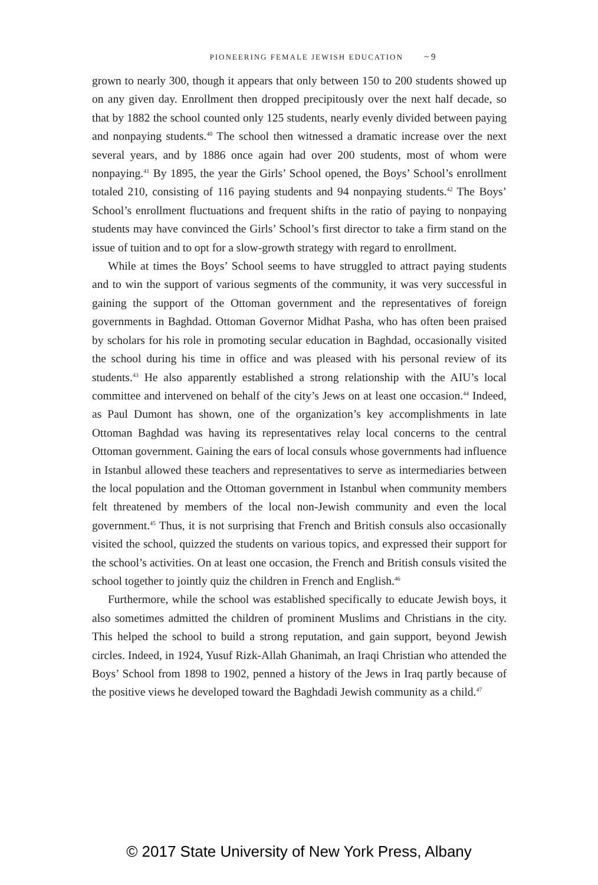PIONEERING FEMALE JEWISH EDUCATION ~ 9
grown to nearly 300, though it appears that only between 150 to 200 students showed up on any given day. Enrollment then dropped precipitously over the next half decade, so that by 1882 the school counted only 125 students, nearly evenly divided between paying and nonpaying students.<sup>40</sup> The school then witnessed a dramatic increase over the next several years, and by 1886 once again had over 200 students, most of whom were nonpaying.<sup>41</sup> By 1895, the year the Girls’ School opened, the Boys’ School’s enrollment totaled 210, consisting of 116 paying students and 94 nonpaying students.<sup>42</sup> The Boys’ School’s enrollment fluctuations and frequent shifts in the ratio of paying to nonpaying students may have convinced the Girls’ School’s first director to take a firm stand on the issue of tuition and to opt for a slow-growth strategy with regard to enrollment.
While at times the Boys’ School seems to have struggled to attract paying students and to win the support of various segments of the community, it was very successful in gaining the support of the Ottoman government and the representatives of foreign governments in Baghdad. Ottoman Governor Midhat Pasha, who has often been praised by scholars for his role in promoting secular education in Baghdad, occasionally visited the school during his time in office and was pleased with his personal review of its students.<sup>43</sup> He also apparently established a strong relationship with the AIU’s local committee and intervened on behalf of the city’s Jews on at least one occasion.<sup>44</sup> Indeed, as Paul Dumont has shown, one of the organization’s key accomplishments in late Ottoman Baghdad was having its representatives relay local concerns to the central Ottoman government. Gaining the ears of local consuls whose governments had influence in Istanbul allowed these teachers and representatives to serve as intermediaries between the local population and the Ottoman government in Istanbul when community members felt threatened by members of the local non-Jewish community and even the local government.<sup>45</sup> Thus, it is not surprising that French and British consuls also occasionally visited the school, quizzed the students on various topics, and expressed their support for the school’s activities. On at least one occasion, the French and British consuls visited the school together to jointly quiz the children in French and English.<sup>46</sup>
Furthermore, while the school was established specifically to educate Jewish boys, it also sometimes admitted the children of prominent Muslims and Christians in the city. This helped the school to build a strong reputation, and gain support, beyond Jewish circles. Indeed, in 1924, Yusuf Rizk-Allah Ghanimah, an Iraqi Christian who attended the Boys’ School from 1898 to 1902, penned a history of the Jews in Iraq partly because of the positive views he developed toward the Baghdadi Jewish community as a child.<sup>47</sup>
© 2017 State University of New York Press, Albany